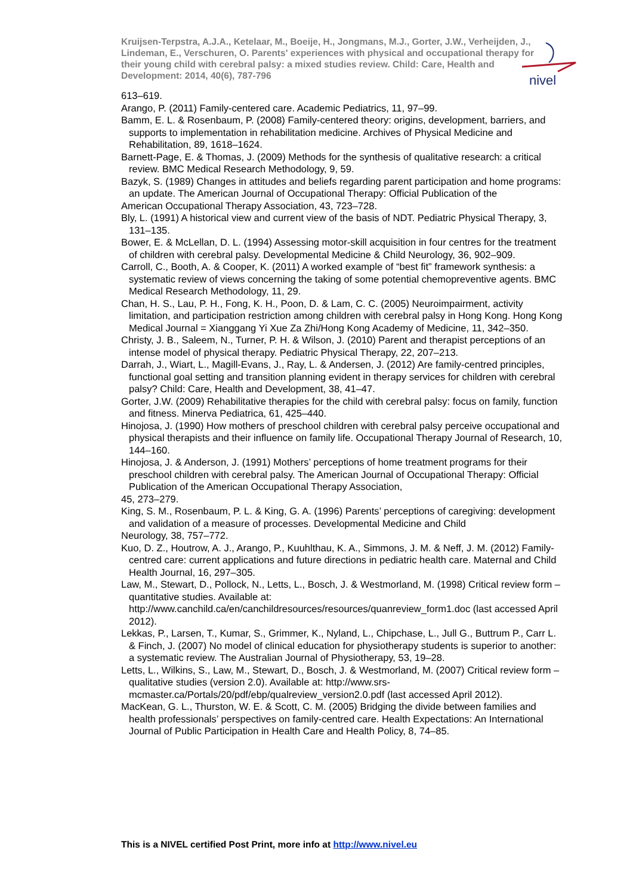Kruijsen-Terpstra, A.J.A., Ketelaar, M., Boeije, H., Jongmans, M.J., Gorter, J.W., Verheijden, J., Lindeman, E., Verschuren, O. Parents' experiences with physical and occupational therapy for their young child with cerebral palsy: a mixed studies review. Child: Care, Health and Development: 2014, 40(6), 787-796
nivel
613–619.
Arango, P. (2011) Family-centered care. Academic Pediatrics, 11, 97–99.
Bamm, E. L. & Rosenbaum, P. (2008) Family-centered theory: origins, development, barriers, and supports to implementation in rehabilitation medicine. Archives of Physical Medicine and Rehabilitation, 89, 1618–1624.
Barnett-Page, E. & Thomas, J. (2009) Methods for the synthesis of qualitative research: a critical review. BMC Medical Research Methodology, 9, 59.
Bazyk, S. (1989) Changes in attitudes and beliefs regarding parent participation and home programs: an update. The American Journal of Occupational Therapy: Official Publication of the
American Occupational Therapy Association, 43, 723–728.
Bly, L. (1991) A historical view and current view of the basis of NDT. Pediatric Physical Therapy, 3, 131–135.
Bower, E. & McLellan, D. L. (1994) Assessing motor-skill acquisition in four centres for the treatment of children with cerebral palsy. Developmental Medicine & Child Neurology, 36, 902–909.
Carroll, C., Booth, A. & Cooper, K. (2011) A worked example of “best fit” framework synthesis: a systematic review of views concerning the taking of some potential chemopreventive agents. BMC Medical Research Methodology, 11, 29.
Chan, H. S., Lau, P. H., Fong, K. H., Poon, D. & Lam, C. C. (2005) Neuroimpairment, activity limitation, and participation restriction among children with cerebral palsy in Hong Kong. Hong Kong Medical Journal = Xianggang Yi Xue Za Zhi/Hong Kong Academy of Medicine, 11, 342–350.
Christy, J. B., Saleem, N., Turner, P. H. & Wilson, J. (2010) Parent and therapist perceptions of an intense model of physical therapy. Pediatric Physical Therapy, 22, 207–213.
Darrah, J., Wiart, L., Magill-Evans, J., Ray, L. & Andersen, J. (2012) Are family-centred principles, functional goal setting and transition planning evident in therapy services for children with cerebral palsy? Child: Care, Health and Development, 38, 41–47.
Gorter, J.W. (2009) Rehabilitative therapies for the child with cerebral palsy: focus on family, function and fitness. Minerva Pediatrica, 61, 425–440.
Hinojosa, J. (1990) How mothers of preschool children with cerebral palsy perceive occupational and physical therapists and their influence on family life. Occupational Therapy Journal of Research, 10, 144–160.
Hinojosa, J. & Anderson, J. (1991) Mothers’ perceptions of home treatment programs for their preschool children with cerebral palsy. The American Journal of Occupational Therapy: Official Publication of the American Occupational Therapy Association,
45, 273–279.
King, S. M., Rosenbaum, P. L. & King, G. A. (1996) Parents’ perceptions of caregiving: development and validation of a measure of processes. Developmental Medicine and Child
Neurology, 38, 757–772.
Kuo, D. Z., Houtrow, A. J., Arango, P., Kuuhlthau, K. A., Simmons, J. M. & Neff, J. M. (2012) Family-centred care: current applications and future directions in pediatric health care. Maternal and Child Health Journal, 16, 297–305.
Law, M., Stewart, D., Pollock, N., Letts, L., Bosch, J. & Westmorland, M. (1998) Critical review form – quantitative studies. Available at: http://www.canchild.ca/en/canchildresources/resources/quanreview_form1.doc (last accessed April 2012).
Lekkas, P., Larsen, T., Kumar, S., Grimmer, K., Nyland, L., Chipchase, L., Jull G., Buttrum P., Carr L. & Finch, J. (2007) No model of clinical education for physiotherapy students is superior to another: a systematic review. The Australian Journal of Physiotherapy, 53, 19–28.
Letts, L., Wilkins, S., Law, M., Stewart, D., Bosch, J. & Westmorland, M. (2007) Critical review form – qualitative studies (version 2.0). Available at: http://www.srs-mcmaster.ca/Portals/20/pdf/ebp/qualreview_version2.0.pdf (last accessed April 2012).
MacKean, G. L., Thurston, W. E. & Scott, C. M. (2005) Bridging the divide between families and health professionals’ perspectives on family-centred care. Health Expectations: An International Journal of Public Participation in Health Care and Health Policy, 8, 74–85.
This is a NIVEL certified Post Print, more info at http://www.nivel.eu